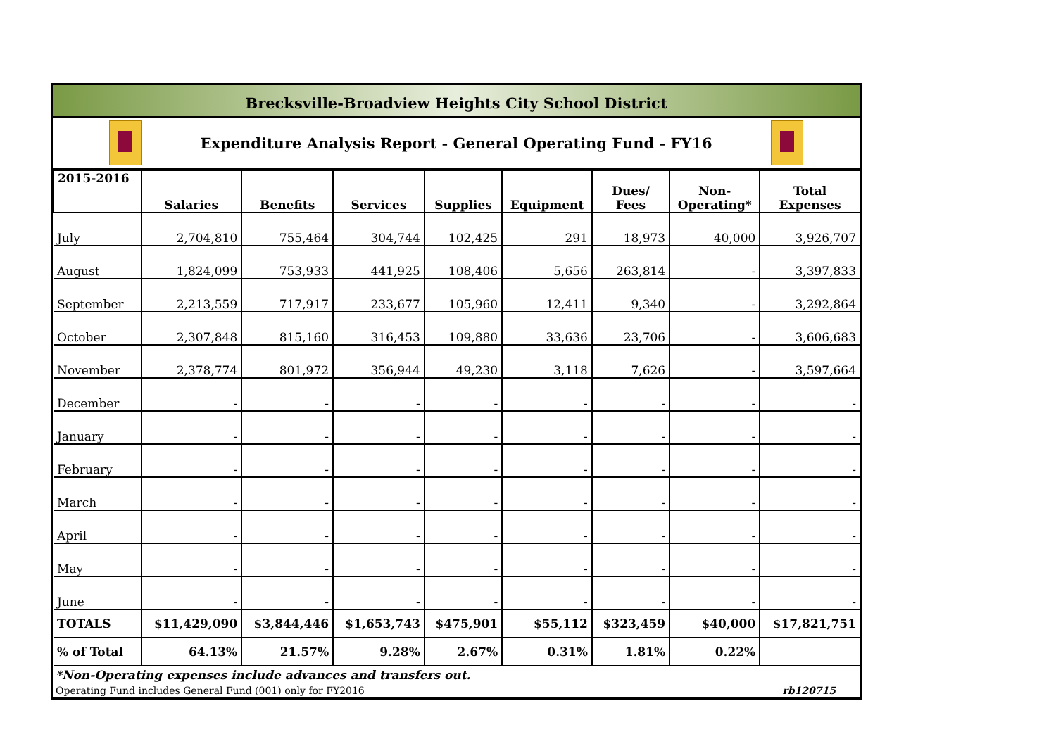Brecksville-Broadview Heights City School District
Expenditure Analysis Report - General Operating Fund - FY16
| 2015-2016 | Salaries | Benefits | Services | Supplies | Equipment | Dues/ Fees | Non- Operating* | Total Expenses |
| --- | --- | --- | --- | --- | --- | --- | --- | --- |
| July | 2,704,810 | 755,464 | 304,744 | 102,425 | 291 | 18,973 | 40,000 | 3,926,707 |
| August | 1,824,099 | 753,933 | 441,925 | 108,406 | 5,656 | 263,814 | - | 3,397,833 |
| September | 2,213,559 | 717,917 | 233,677 | 105,960 | 12,411 | 9,340 | - | 3,292,864 |
| October | 2,307,848 | 815,160 | 316,453 | 109,880 | 33,636 | 23,706 | - | 3,606,683 |
| November | 2,378,774 | 801,972 | 356,944 | 49,230 | 3,118 | 7,626 | - | 3,597,664 |
| December | - | - | - | - | - | - | - | - |
| January | - | - | - | - | - | - | - | - |
| February | - | - | - | - | - | - | - | - |
| March | - | - | - | - | - | - | - | - |
| April | - | - | - | - | - | - | - | - |
| May | - | - | - | - | - | - | - | - |
| June | - | - | - | - | - | - | - | - |
| TOTALS | $11,429,090 | $3,844,446 | $1,653,743 | $475,901 | $55,112 | $323,459 | $40,000 | $17,821,751 |
| % of Total | 64.13% | 21.57% | 9.28% | 2.67% | 0.31% | 1.81% | 0.22% | |
*Non-Operating expenses include advances and transfers out.
Operating Fund includes General Fund (001) only for FY2016 rb120715